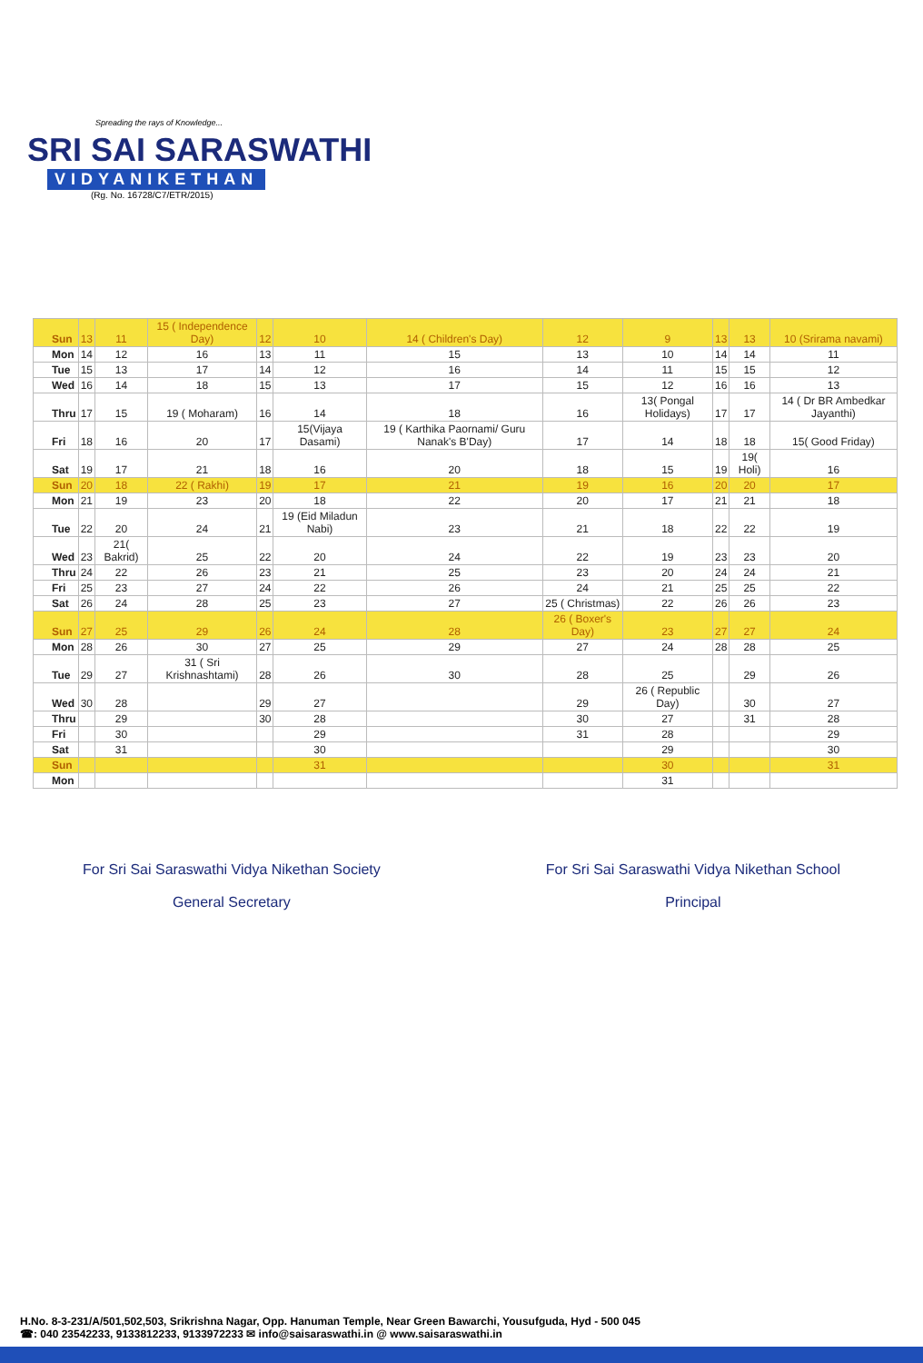Spreading the rays of Knowledge...
SRI SAI SARASWATHI
VIDYANIKETHAN
(Rg. No. 16728/C7/ETR/2015)
| Sun | 13 | 11 | 15 ( Independence Day) | 12 | 10 | 14 ( Children's Day) | 12 | 9 | 13 | 13 | 10 (Srirama navami) |
| Mon | 14 | 12 | 16 | 13 | 11 | 15 | 13 | 10 | 14 | 14 | 11 |
| Tue | 15 | 13 | 17 | 14 | 12 | 16 | 14 | 11 | 15 | 15 | 12 |
| Wed | 16 | 14 | 18 | 15 | 13 | 17 | 15 | 12 | 16 | 16 | 13 |
| Thru | 17 | 15 | 19 ( Moharam) | 16 | 14 | 18 | 16 | 13( Pongal Holidays) | 17 | 17 | 14 ( Dr BR Ambedkar Jayanthi) |
| Fri | 18 | 16 | 20 | 17 | 15(Vijaya Dasami) | 19 ( Karthika Paornami/ Guru Nanak's B'Day) | 17 | 14 | 18 | 18 | 15( Good Friday) |
| Sat | 19 | 17 | 21 | 18 | 16 | 20 | 18 | 15 | 19 | 19( Holi) | 16 |
| Sun | 20 | 18 | 22 ( Rakhi) | 19 | 17 | 21 | 19 | 16 | 20 | 20 | 17 |
| Mon | 21 | 19 | 23 | 20 | 18 | 22 | 20 | 17 | 21 | 21 | 18 |
| Tue | 22 | 20 | 24 | 21 | 19 (Eid Miladun Nabi) | 23 | 21 | 18 | 22 | 22 | 19 |
| Wed | 23 | 21( Bakrid) | 25 | 22 | 20 | 24 | 22 | 19 | 23 | 23 | 20 |
| Thru | 24 | 22 | 26 | 23 | 21 | 25 | 23 | 20 | 24 | 24 | 21 |
| Fri | 25 | 23 | 27 | 24 | 22 | 26 | 24 | 21 | 25 | 25 | 22 |
| Sat | 26 | 24 | 28 | 25 | 23 | 27 | 25 ( Christmas) | 22 | 26 | 26 | 23 |
| Sun | 27 | 25 | 29 | 26 | 24 | 28 | 26 ( Boxer's Day) | 23 | 27 | 27 | 24 |
| Mon | 28 | 26 | 30 | 27 | 25 | 29 | 27 | 24 | 28 | 28 | 25 |
| Tue | 29 | 27 | 31 ( Sri Krishnashtami) | 28 | 26 | 30 | 28 | 25 | | 29 | 26 |
| Wed | 30 | 28 | | 29 | 27 | | 29 | 26 ( Republic Day) | | 30 | 27 |
| Thru | | 29 | | 30 | 28 | | 30 | 27 | | 31 | 28 |
| Fri | | 30 | | | 29 | | 31 | 28 | | | 29 |
| Sat | | 31 | | | 30 | | | 29 | | | 30 |
| Sun | | | | | 31 | | | 30 | | | 31 |
| Mon | | | | | | | | 31 | | | |
For Sri Sai Saraswathi Vidya Nikethan Society
General Secretary
For Sri Sai Saraswathi Vidya Nikethan School
Principal
H.No. 8-3-231/A/501,502,503, Srikrishna Nagar, Opp. Hanuman Temple, Near Green Bawarchi, Yousufguda, Hyd - 500 045
☎: 040 23542233, 9133812233, 9133972233 ✉ info@saisaraswathi.in @ www.saisaraswathi.in